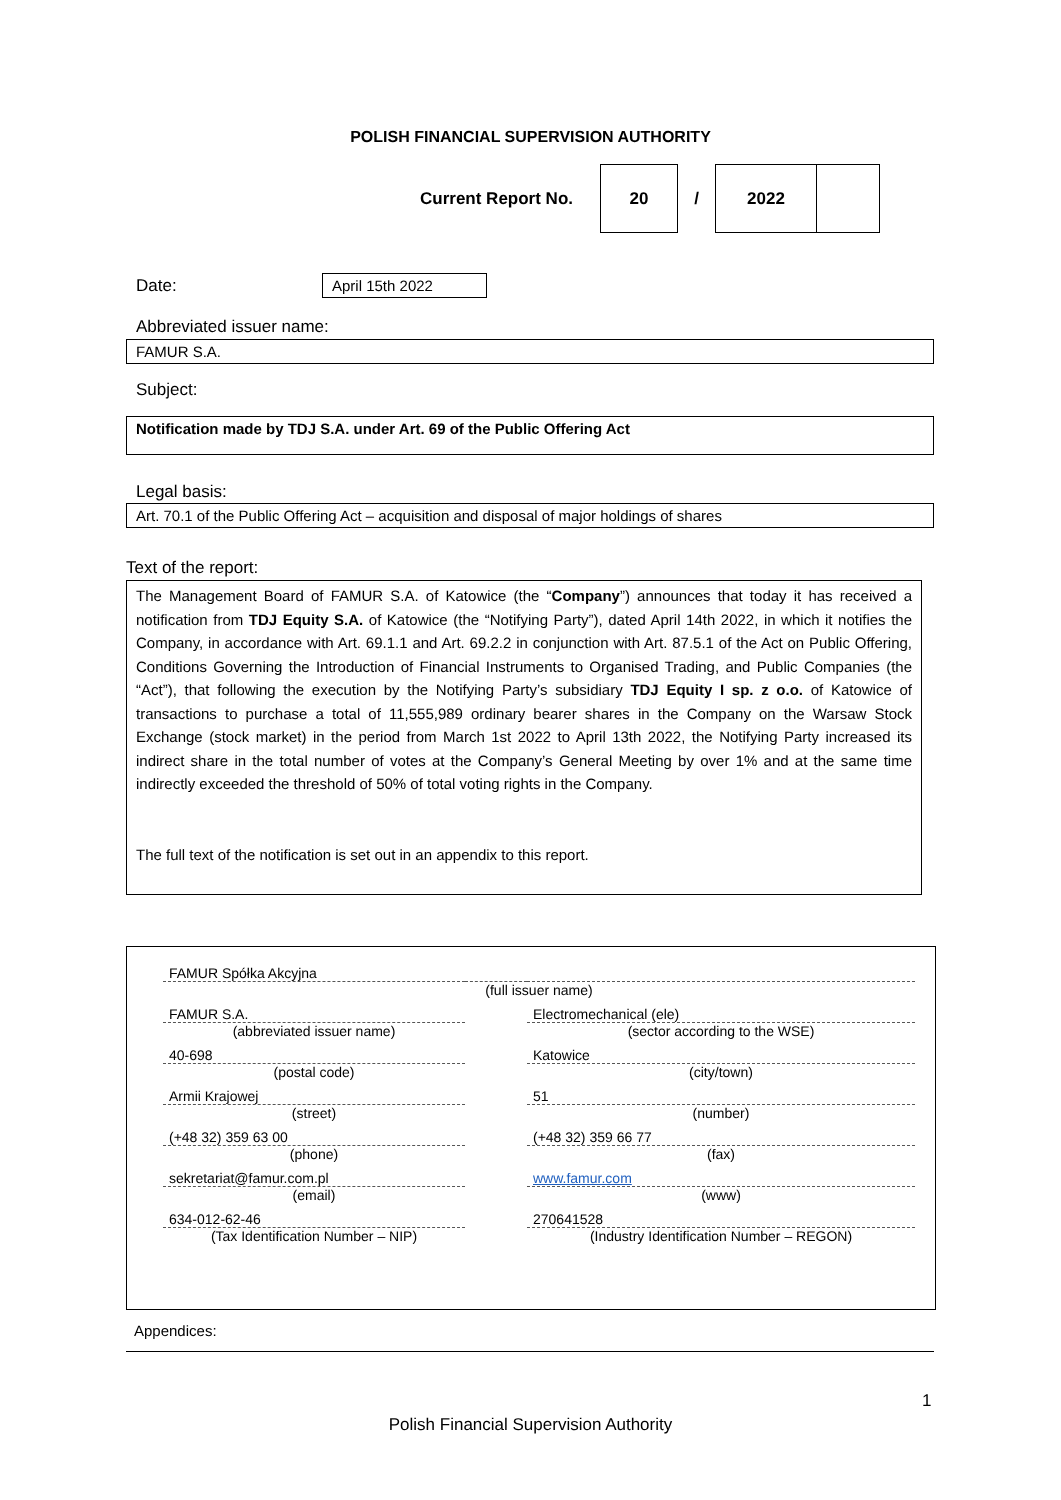POLISH FINANCIAL SUPERVISION AUTHORITY
Current Report No.
20
/
2022
Date:
April 15th 2022
Abbreviated issuer name:
FAMUR S.A.
Subject:
Notification made by TDJ S.A. under Art. 69 of the Public Offering Act
Legal basis:
Art. 70.1 of the Public Offering Act – acquisition and disposal of major holdings of shares
Text of the report:
The Management Board of FAMUR S.A. of Katowice (the “Company”) announces that today it has received a notification from TDJ Equity S.A. of Katowice (the “Notifying Party”), dated April 14th 2022, in which it notifies the Company, in accordance with Art. 69.1.1 and Art. 69.2.2 in conjunction with Art. 87.5.1 of the Act on Public Offering, Conditions Governing the Introduction of Financial Instruments to Organised Trading, and Public Companies (the “Act”), that following the execution by the Notifying Party’s subsidiary TDJ Equity I sp. z o.o. of Katowice of transactions to purchase a total of 11,555,989 ordinary bearer shares in the Company on the Warsaw Stock Exchange (stock market) in the period from March 1st 2022 to April 13th 2022, the Notifying Party increased its indirect share in the total number of votes at the Company’s General Meeting by over 1% and at the same time indirectly exceeded the threshold of 50% of total voting rights in the Company.
The full text of the notification is set out in an appendix to this report.
| FAMUR Spółka Akcyjna | | |
| (full issuer name) | | |
| FAMUR S.A. | | Electromechanical (ele) |
| (abbreviated issuer name) | | (sector according to the WSE) |
| 40-698 | | Katowice |
| (postal code) | | (city/town) |
| Armii Krajowej | | 51 |
| (street) | | (number) |
| (+48 32) 359 63 00 | | (+48 32) 359 66 77 |
| (phone) | | (fax) |
| sekretariat@famur.com.pl | | www.famur.com |
| (email) | | (www) |
| 634-012-62-46 | | 270641528 |
| (Tax Identification Number – NIP) | | (Industry Identification Number – REGON) |
Appendices:
1
Polish Financial Supervision Authority